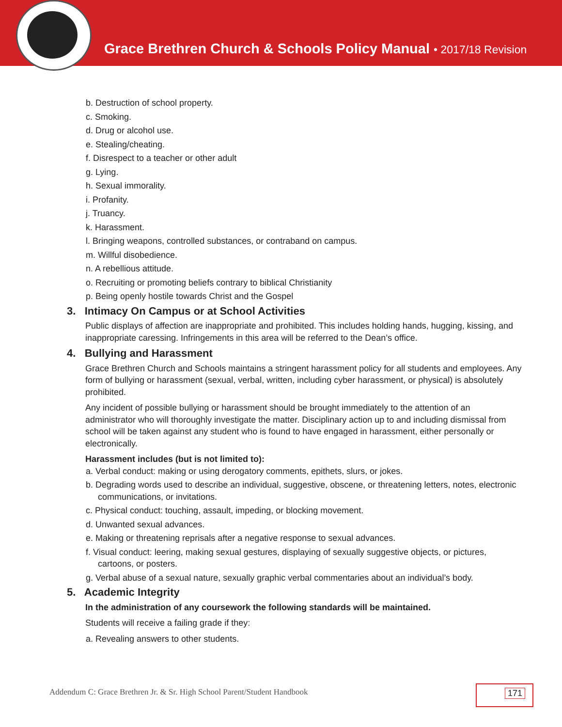Grace Brethren Church & Schools Policy Manual • 2017/18 Revision
b. Destruction of school property.
c. Smoking.
d. Drug or alcohol use.
e. Stealing/cheating.
f. Disrespect to a teacher or other adult
g. Lying.
h. Sexual immorality.
i. Profanity.
j. Truancy.
k. Harassment.
l. Bringing weapons, controlled substances, or contraband on campus.
m. Willful disobedience.
n. A rebellious attitude.
o. Recruiting or promoting beliefs contrary to biblical Christianity
p. Being openly hostile towards Christ and the Gospel
3. Intimacy On Campus or at School Activities
Public displays of affection are inappropriate and prohibited. This includes holding hands, hugging, kissing, and inappropriate caressing. Infringements in this area will be referred to the Dean’s office.
4. Bullying and Harassment
Grace Brethren Church and Schools maintains a stringent harassment policy for all students and employees. Any form of bullying or harassment (sexual, verbal, written, including cyber harassment, or physical) is absolutely prohibited.
Any incident of possible bullying or harassment should be brought immediately to the attention of an administrator who will thoroughly investigate the matter. Disciplinary action up to and including dismissal from school will be taken against any student who is found to have engaged in harassment, either personally or electronically.
Harassment includes (but is not limited to):
a. Verbal conduct: making or using derogatory comments, epithets, slurs, or jokes.
b. Degrading words used to describe an individual, suggestive, obscene, or threatening letters, notes, electronic communications, or invitations.
c. Physical conduct: touching, assault, impeding, or blocking movement.
d. Unwanted sexual advances.
e. Making or threatening reprisals after a negative response to sexual advances.
f. Visual conduct: leering, making sexual gestures, displaying of sexually suggestive objects, or pictures, cartoons, or posters.
g. Verbal abuse of a sexual nature, sexually graphic verbal commentaries about an individual’s body.
5. Academic Integrity
In the administration of any coursework the following standards will be maintained.
Students will receive a failing grade if they:
a. Revealing answers to other students.
Addendum C: Grace Brethren Jr. & Sr. High School Parent/Student Handbook
171